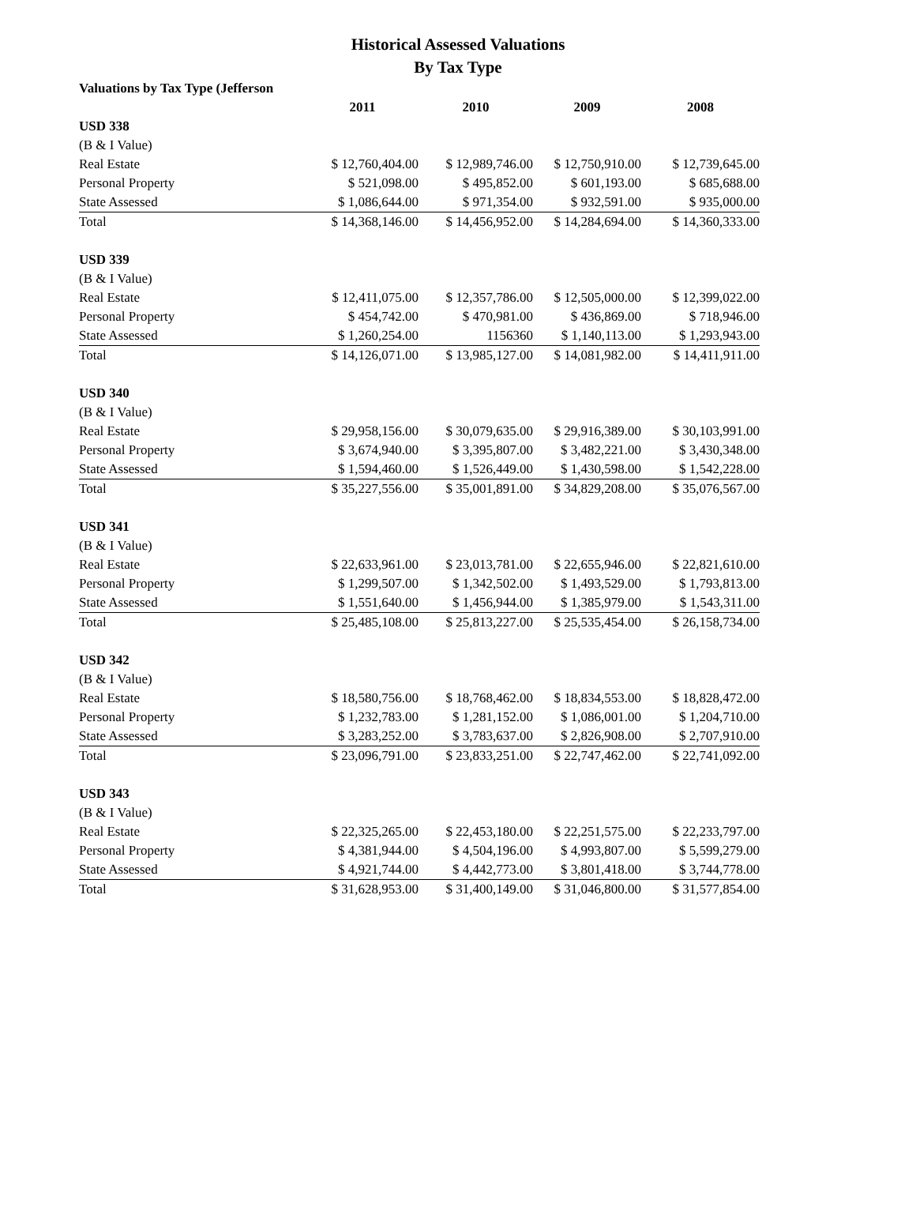Historical Assessed Valuations
By Tax Type
| Valuations by Tax Type (Jefferson | | | | |
| | 2011 | 2010 | 2009 | 2008 |
| USD 338 | | | | |
| (B & I Value) | | | | |
| Real Estate | $ 12,760,404.00 | $ 12,989,746.00 | $ 12,750,910.00 | $ 12,739,645.00 |
| Personal Property | $ 521,098.00 | $ 495,852.00 | $ 601,193.00 | $ 685,688.00 |
| State Assessed | $ 1,086,644.00 | $ 971,354.00 | $ 932,591.00 | $ 935,000.00 |
| Total | $ 14,368,146.00 | $ 14,456,952.00 | $ 14,284,694.00 | $ 14,360,333.00 |
| USD 339 | | | | |
| (B & I Value) | | | | |
| Real Estate | $ 12,411,075.00 | $ 12,357,786.00 | $ 12,505,000.00 | $ 12,399,022.00 |
| Personal Property | $ 454,742.00 | $ 470,981.00 | $ 436,869.00 | $ 718,946.00 |
| State Assessed | $ 1,260,254.00 | 1156360 | $ 1,140,113.00 | $ 1,293,943.00 |
| Total | $ 14,126,071.00 | $ 13,985,127.00 | $ 14,081,982.00 | $ 14,411,911.00 |
| USD 340 | | | | |
| (B & I Value) | | | | |
| Real Estate | $ 29,958,156.00 | $ 30,079,635.00 | $ 29,916,389.00 | $ 30,103,991.00 |
| Personal Property | $ 3,674,940.00 | $ 3,395,807.00 | $ 3,482,221.00 | $ 3,430,348.00 |
| State Assessed | $ 1,594,460.00 | $ 1,526,449.00 | $ 1,430,598.00 | $ 1,542,228.00 |
| Total | $ 35,227,556.00 | $ 35,001,891.00 | $ 34,829,208.00 | $ 35,076,567.00 |
| USD 341 | | | | |
| (B & I Value) | | | | |
| Real Estate | $ 22,633,961.00 | $ 23,013,781.00 | $ 22,655,946.00 | $ 22,821,610.00 |
| Personal Property | $ 1,299,507.00 | $ 1,342,502.00 | $ 1,493,529.00 | $ 1,793,813.00 |
| State Assessed | $ 1,551,640.00 | $ 1,456,944.00 | $ 1,385,979.00 | $ 1,543,311.00 |
| Total | $ 25,485,108.00 | $ 25,813,227.00 | $ 25,535,454.00 | $ 26,158,734.00 |
| USD 342 | | | | |
| (B & I Value) | | | | |
| Real Estate | $ 18,580,756.00 | $ 18,768,462.00 | $ 18,834,553.00 | $ 18,828,472.00 |
| Personal Property | $ 1,232,783.00 | $ 1,281,152.00 | $ 1,086,001.00 | $ 1,204,710.00 |
| State Assessed | $ 3,283,252.00 | $ 3,783,637.00 | $ 2,826,908.00 | $ 2,707,910.00 |
| Total | $ 23,096,791.00 | $ 23,833,251.00 | $ 22,747,462.00 | $ 22,741,092.00 |
| USD 343 | | | | |
| (B & I Value) | | | | |
| Real Estate | $ 22,325,265.00 | $ 22,453,180.00 | $ 22,251,575.00 | $ 22,233,797.00 |
| Personal Property | $ 4,381,944.00 | $ 4,504,196.00 | $ 4,993,807.00 | $ 5,599,279.00 |
| State Assessed | $ 4,921,744.00 | $ 4,442,773.00 | $ 3,801,418.00 | $ 3,744,778.00 |
| Total | $ 31,628,953.00 | $ 31,400,149.00 | $ 31,046,800.00 | $ 31,577,854.00 |